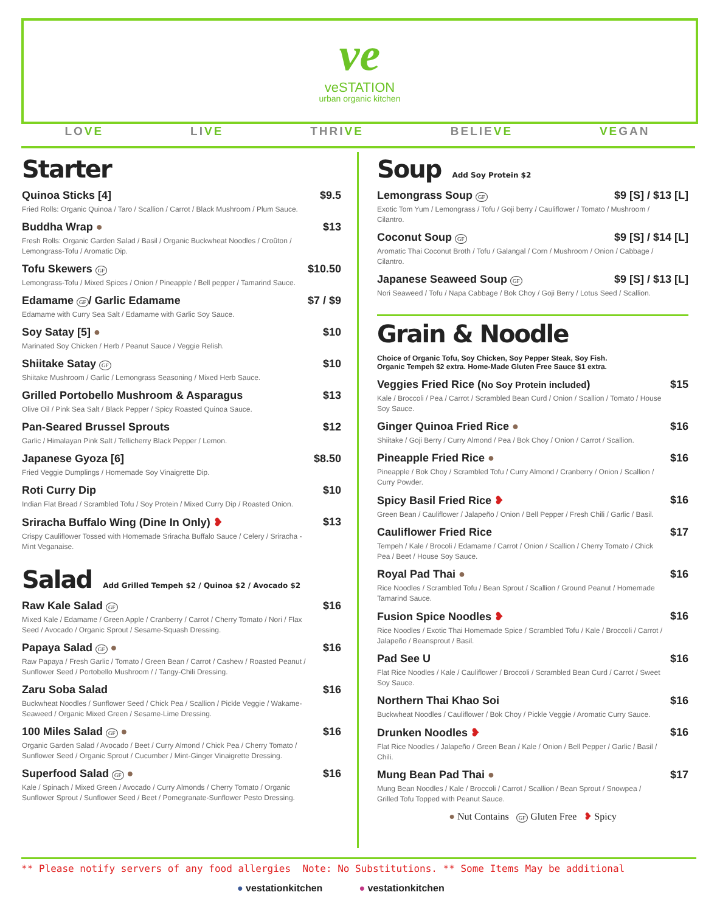ve
veSTATION
urban organic kitchen
LOVE LIVE THRIVE BELIEVE VEGAN
Starter
Quinoa Sticks [4] $9.5
Fried Rolls: Organic Quinoa / Taro / Scallion / Carrot / Black Mushroom / Plum Sauce.
Buddha Wrap ● $13
Fresh Rolls: Organic Garden Salad / Basil / Organic Buckwheat Noodles / Croûton / Lemongrass-Tofu / Aromatic Dip.
Tofu Skewers GF $10.50
Lemongrass-Tofu / Mixed Spices / Onion / Pineapple / Bell pepper / Tamarind Sauce.
Edamame GF / Garlic Edamame $7 / $9
Edamame with Curry Sea Salt / Edamame with Garlic Soy Sauce.
Soy Satay [5] ● $10
Marinated Soy Chicken / Herb / Peanut Sauce / Veggie Relish.
Shiitake Satay GF $10
Shiitake Mushroom / Garlic / Lemongrass Seasoning / Mixed Herb Sauce.
Grilled Portobello Mushroom & Asparagus $13
Olive Oil / Pink Sea Salt / Black Pepper / Spicy Roasted Quinoa Sauce.
Pan-Seared Brussel Sprouts $12
Garlic / Himalayan Pink Salt / Tellicherry Black Pepper / Lemon.
Japanese Gyoza [6] $8.50
Fried Veggie Dumplings / Homemade Soy Vinaigrette Dip.
Roti Curry Dip $10
Indian Flat Bread / Scrambled Tofu / Soy Protein / Mixed Curry Dip / Roasted Onion.
Sriracha Buffalo Wing (Dine In Only) ❥ $13
Crispy Cauliflower Tossed with Homemade Sriracha Buffalo Sauce / Celery / Sriracha - Mint Veganaise.
Salad Add Grilled Tempeh $2 / Quinoa $2 / Avocado $2
Raw Kale Salad GF $16
Mixed Kale / Edamame / Green Apple / Cranberry / Carrot / Cherry Tomato / Nori / Flax Seed / Avocado / Organic Sprout / Sesame-Squash Dressing.
Papaya Salad GF ● $16
Raw Papaya / Fresh Garlic / Tomato / Green Bean / Carrot / Cashew / Roasted Peanut / Sunflower Seed / Portobello Mushroom / / Tangy-Chili Dressing.
Zaru Soba Salad $16
Buckwheat Noodles / Sunflower Seed / Chick Pea / Scallion / Pickle Veggie / Wakame-Seaweed / Organic Mixed Green / Sesame-Lime Dressing.
100 Miles Salad GF ● $16
Organic Garden Salad / Avocado / Beet / Curry Almond / Chick Pea / Cherry Tomato / Sunflower Seed / Organic Sprout / Cucumber / Mint-Ginger Vinaigrette Dressing.
Superfood Salad GF ● $16
Kale / Spinach / Mixed Green / Avocado / Curry Almonds / Cherry Tomato / Organic Sunflower Sprout / Sunflower Seed / Beet / Pomegranate-Sunflower Pesto Dressing.
Soup Add Soy Protein $2
Lemongrass Soup GF $9 [S] / $13 [L]
Exotic Tom Yum / Lemongrass / Tofu / Goji berry / Cauliflower / Tomato / Mushroom / Cilantro.
Coconut Soup GF $9 [S] / $14 [L]
Aromatic Thai Coconut Broth / Tofu / Galangal / Corn / Mushroom / Onion / Cabbage / Cilantro.
Japanese Seaweed Soup GF $9 [S] / $13 [L]
Nori Seaweed / Tofu / Napa Cabbage / Bok Choy / Goji Berry / Lotus Seed / Scallion.
Grain & Noodle
Choice of Organic Tofu, Soy Chicken, Soy Pepper Steak, Soy Fish.
Organic Tempeh $2 extra. Home-Made Gluten Free Sauce $1 extra.
Veggies Fried Rice (No Soy Protein included) $15
Kale / Broccoli / Pea / Carrot / Scrambled Bean Curd / Onion / Scallion / Tomato / House Soy Sauce.
Ginger Quinoa Fried Rice ● $16
Shiitake / Goji Berry / Curry Almond / Pea / Bok Choy / Onion / Carrot / Scallion.
Pineapple Fried Rice ● $16
Pineapple / Bok Choy / Scrambled Tofu / Curry Almond / Cranberry / Onion / Scallion / Curry Powder.
Spicy Basil Fried Rice ❥ $16
Green Bean / Cauliflower / Jalapeño / Onion / Bell Pepper / Fresh Chili / Garlic / Basil.
Cauliflower Fried Rice $17
Tempeh / Kale / Brocoli / Edamame / Carrot / Onion / Scallion / Cherry Tomato / Chick Pea / Beet / House Soy Sauce.
Royal Pad Thai ● $16
Rice Noodles / Scrambled Tofu / Bean Sprout / Scallion / Ground Peanut / Homemade Tamarind Sauce.
Fusion Spice Noodles ❥ $16
Rice Noodles / Exotic Thai Homemade Spice / Scrambled Tofu / Kale / Broccoli / Carrot / Jalapeño / Beansprout / Basil.
Pad See U $16
Flat Rice Noodles / Kale / Cauliflower / Broccoli / Scrambled Bean Curd / Carrot / Sweet Soy Sauce.
Northern Thai Khao Soi $16
Buckwheat Noodles / Cauliflower / Bok Choy / Pickle Veggie / Aromatic Curry Sauce.
Drunken Noodles ❥ $16
Flat Rice Noodles / Jalapeño / Green Bean / Kale / Onion / Bell Pepper / Garlic / Basil / Chili.
Mung Bean Pad Thai ● $17
Mung Bean Noodles / Kale / Broccoli / Carrot / Scallion / Bean Sprout / Snowpea / Grilled Tofu Topped with Peanut Sauce.
● Nut Contains GF Gluten Free ❥ Spicy
** Please notify servers of any food allergies Note: No Substitutions. ** Some Items May be additional
● vestationkitchen ● vestationkitchen